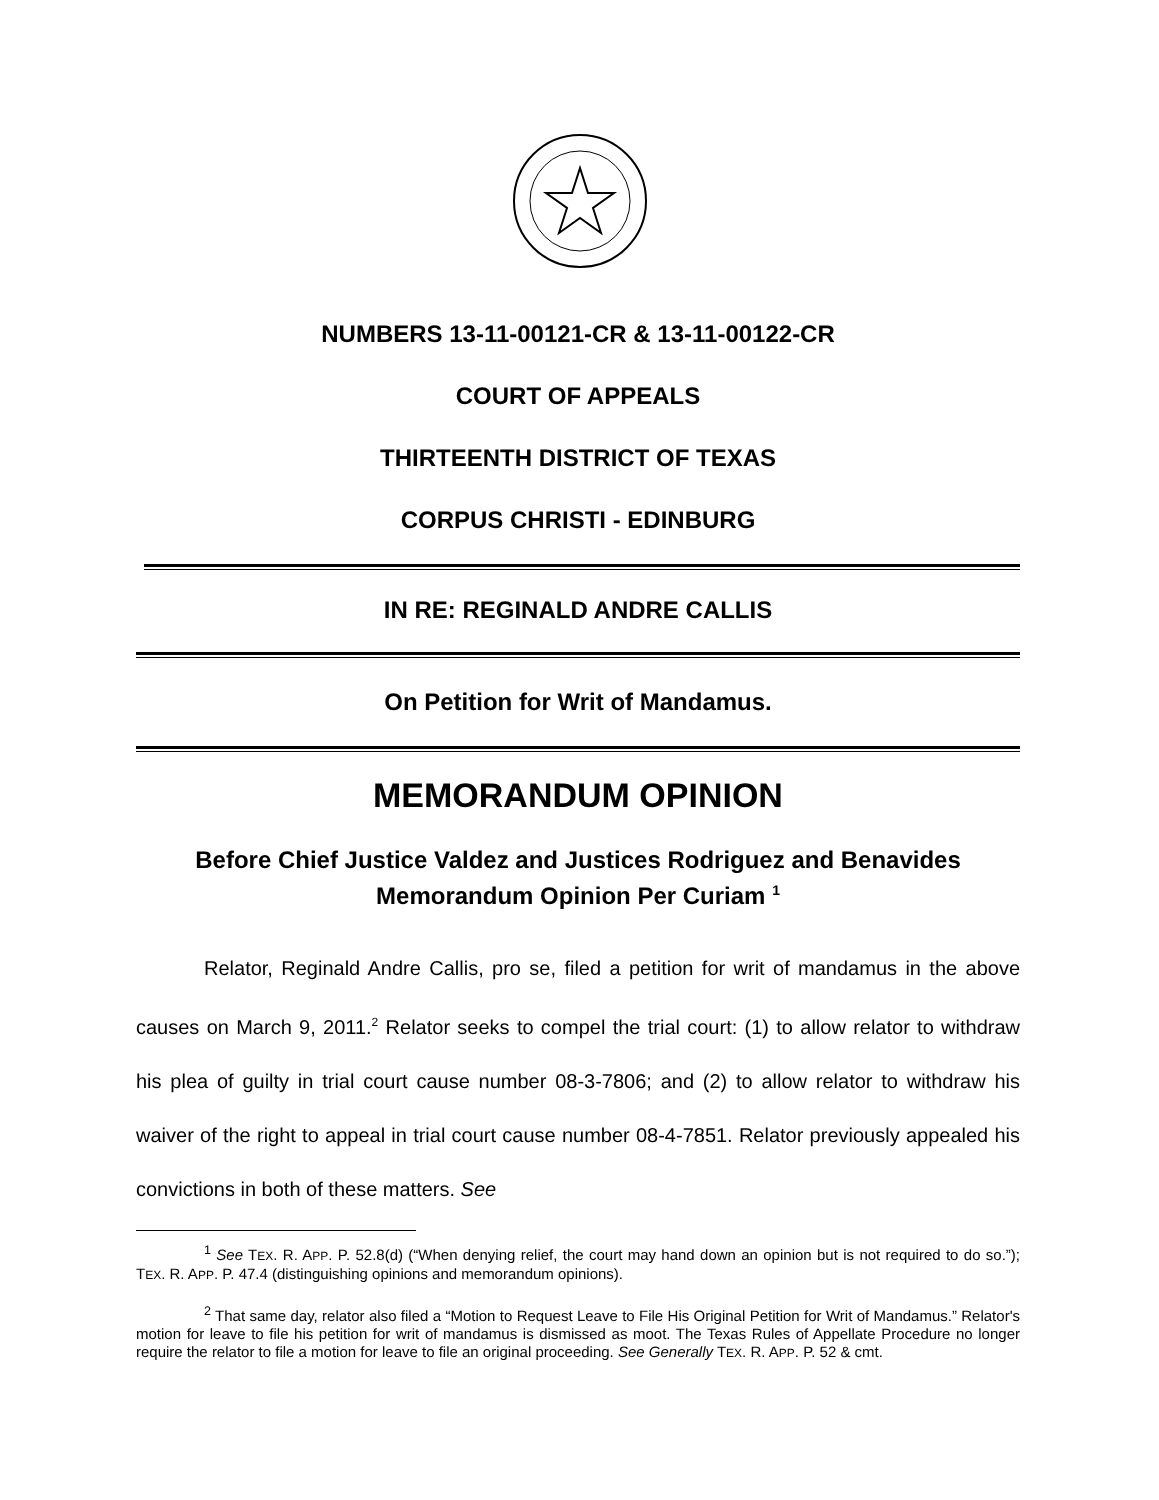NUMBERS 13-11-00121-CR & 13-11-00122-CR
COURT OF APPEALS
THIRTEENTH DISTRICT OF TEXAS
CORPUS CHRISTI - EDINBURG
IN RE: REGINALD ANDRE CALLIS
On Petition for Writ of Mandamus.
MEMORANDUM OPINION
Before Chief Justice Valdez and Justices Rodriguez and Benavides
Memorandum Opinion Per Curiam <sup>1</sup>
Relator, Reginald Andre Callis, pro se, filed a petition for writ of mandamus in the above causes on March 9, 2011.<sup>2</sup> Relator seeks to compel the trial court: (1) to allow relator to withdraw his plea of guilty in trial court cause number 08-3-7806; and (2) to allow relator to withdraw his waiver of the right to appeal in trial court cause number 08-4-7851. Relator previously appealed his convictions in both of these matters. See
<sup>1</sup> See TEX. R. APP. P. 52.8(d) (“When denying relief, the court may hand down an opinion but is not required to do so.”); TEX. R. APP. P. 47.4 (distinguishing opinions and memorandum opinions).
<sup>2</sup> That same day, relator also filed a “Motion to Request Leave to File His Original Petition for Writ of Mandamus.” Relator's motion for leave to file his petition for writ of mandamus is dismissed as moot. The Texas Rules of Appellate Procedure no longer require the relator to file a motion for leave to file an original proceeding. See Generally TEX. R. APP. P. 52 & cmt.